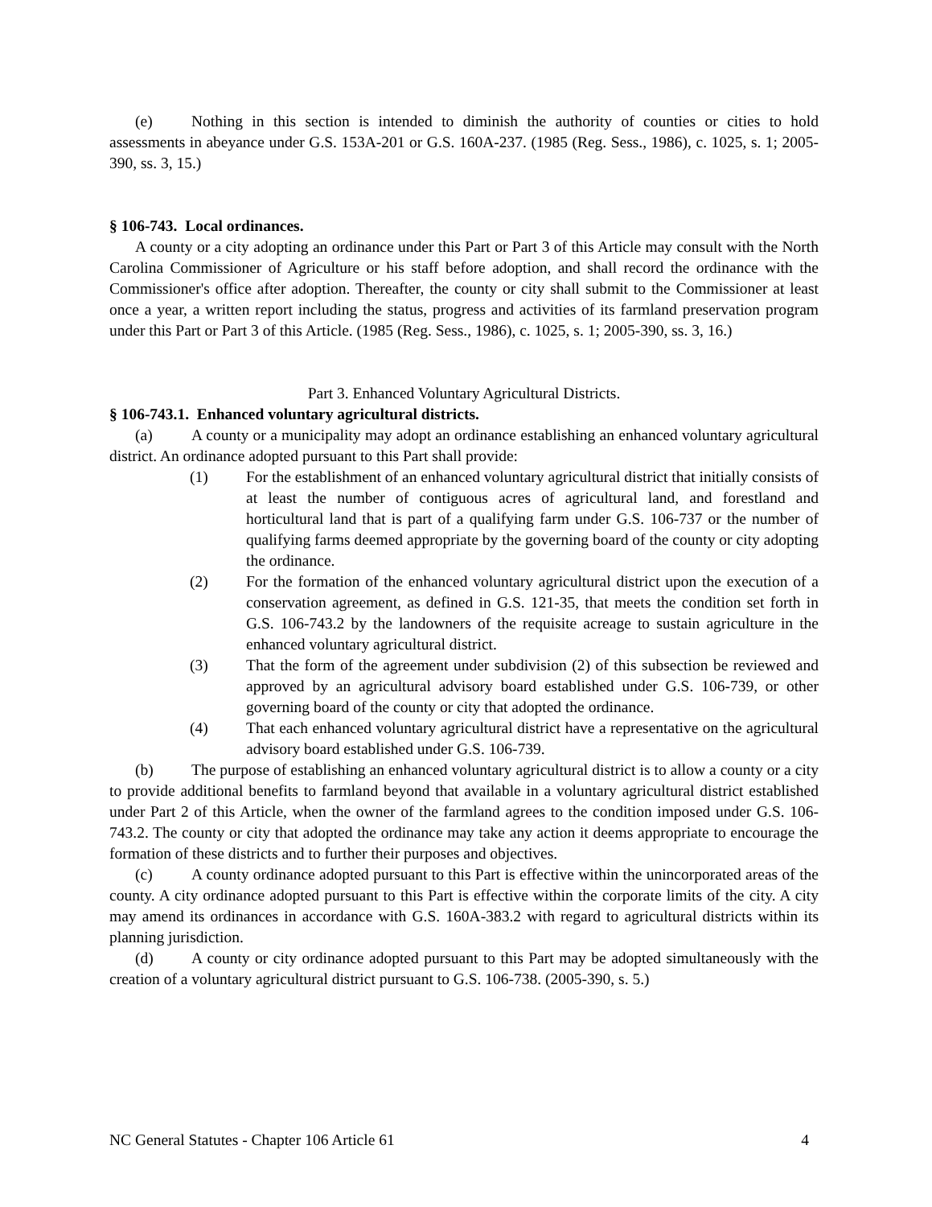(e) Nothing in this section is intended to diminish the authority of counties or cities to hold assessments in abeyance under G.S. 153A-201 or G.S. 160A-237. (1985 (Reg. Sess., 1986), c. 1025, s. 1; 2005-390, ss. 3, 15.)
§ 106-743. Local ordinances.
A county or a city adopting an ordinance under this Part or Part 3 of this Article may consult with the North Carolina Commissioner of Agriculture or his staff before adoption, and shall record the ordinance with the Commissioner's office after adoption. Thereafter, the county or city shall submit to the Commissioner at least once a year, a written report including the status, progress and activities of its farmland preservation program under this Part or Part 3 of this Article. (1985 (Reg. Sess., 1986), c. 1025, s. 1; 2005-390, ss. 3, 16.)
Part 3. Enhanced Voluntary Agricultural Districts.
§ 106-743.1. Enhanced voluntary agricultural districts.
(a) A county or a municipality may adopt an ordinance establishing an enhanced voluntary agricultural district. An ordinance adopted pursuant to this Part shall provide:
(1) For the establishment of an enhanced voluntary agricultural district that initially consists of at least the number of contiguous acres of agricultural land, and forestland and horticultural land that is part of a qualifying farm under G.S. 106-737 or the number of qualifying farms deemed appropriate by the governing board of the county or city adopting the ordinance.
(2) For the formation of the enhanced voluntary agricultural district upon the execution of a conservation agreement, as defined in G.S. 121-35, that meets the condition set forth in G.S. 106-743.2 by the landowners of the requisite acreage to sustain agriculture in the enhanced voluntary agricultural district.
(3) That the form of the agreement under subdivision (2) of this subsection be reviewed and approved by an agricultural advisory board established under G.S. 106-739, or other governing board of the county or city that adopted the ordinance.
(4) That each enhanced voluntary agricultural district have a representative on the agricultural advisory board established under G.S. 106-739.
(b) The purpose of establishing an enhanced voluntary agricultural district is to allow a county or a city to provide additional benefits to farmland beyond that available in a voluntary agricultural district established under Part 2 of this Article, when the owner of the farmland agrees to the condition imposed under G.S. 106-743.2. The county or city that adopted the ordinance may take any action it deems appropriate to encourage the formation of these districts and to further their purposes and objectives.
(c) A county ordinance adopted pursuant to this Part is effective within the unincorporated areas of the county. A city ordinance adopted pursuant to this Part is effective within the corporate limits of the city. A city may amend its ordinances in accordance with G.S. 160A-383.2 with regard to agricultural districts within its planning jurisdiction.
(d) A county or city ordinance adopted pursuant to this Part may be adopted simultaneously with the creation of a voluntary agricultural district pursuant to G.S. 106-738. (2005-390, s. 5.)
NC General Statutes - Chapter 106 Article 61 4